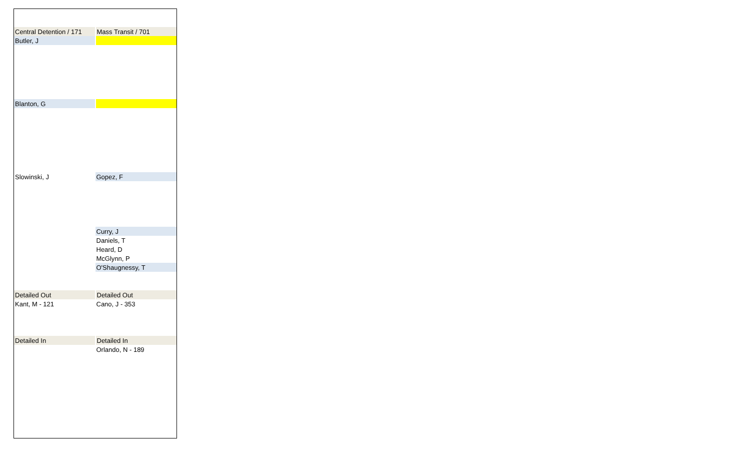| Central Detention / 171 | Mass Transit / 701 |
| Butler, J | |
| Blanton, G | |
| Slowinski, J | Gopez, F |
| | Curry, J |
| | Daniels, T |
| | Heard, D |
| | McGlynn, P |
| | O'Shaugnessy, T |
| Detailed Out | Detailed Out |
| Kant, M - 121 | Cano, J - 353 |
| Detailed In | Detailed In |
| | Orlando, N - 189 |